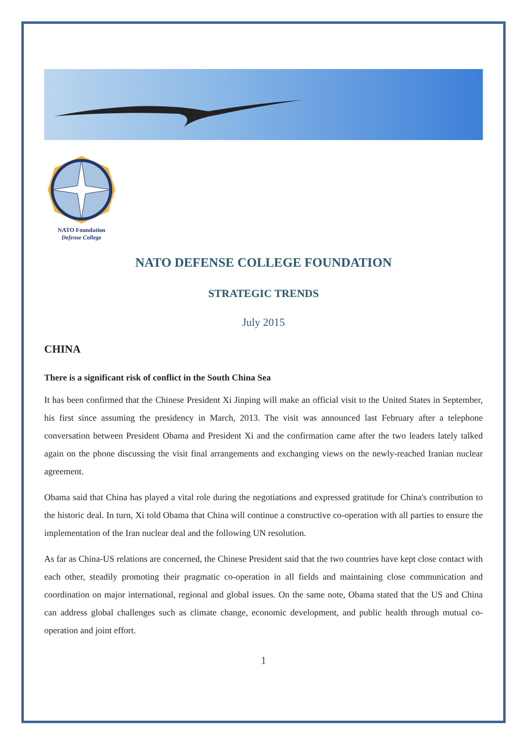NATO Foundation
Defense College
NATO DEFENSE COLLEGE FOUNDATION
STRATEGIC TRENDS
July 2015
CHINA
There is a significant risk of conflict in the South China Sea
It has been confirmed that the Chinese President Xi Jinping will make an official visit to the United States in September, his first since assuming the presidency in March, 2013. The visit was announced last February after a telephone conversation between President Obama and President Xi and the confirmation came after the two leaders lately talked again on the phone discussing the visit final arrangements and exchanging views on the newly-reached Iranian nuclear agreement.
Obama said that China has played a vital role during the negotiations and expressed gratitude for China's contribution to the historic deal. In turn, Xi told Obama that China will continue a constructive co-operation with all parties to ensure the implementation of the Iran nuclear deal and the following UN resolution.
As far as China-US relations are concerned, the Chinese President said that the two countries have kept close contact with each other, steadily promoting their pragmatic co-operation in all fields and maintaining close communication and coordination on major international, regional and global issues. On the same note, Obama stated that the US and China can address global challenges such as climate change, economic development, and public health through mutual co-operation and joint effort.
1